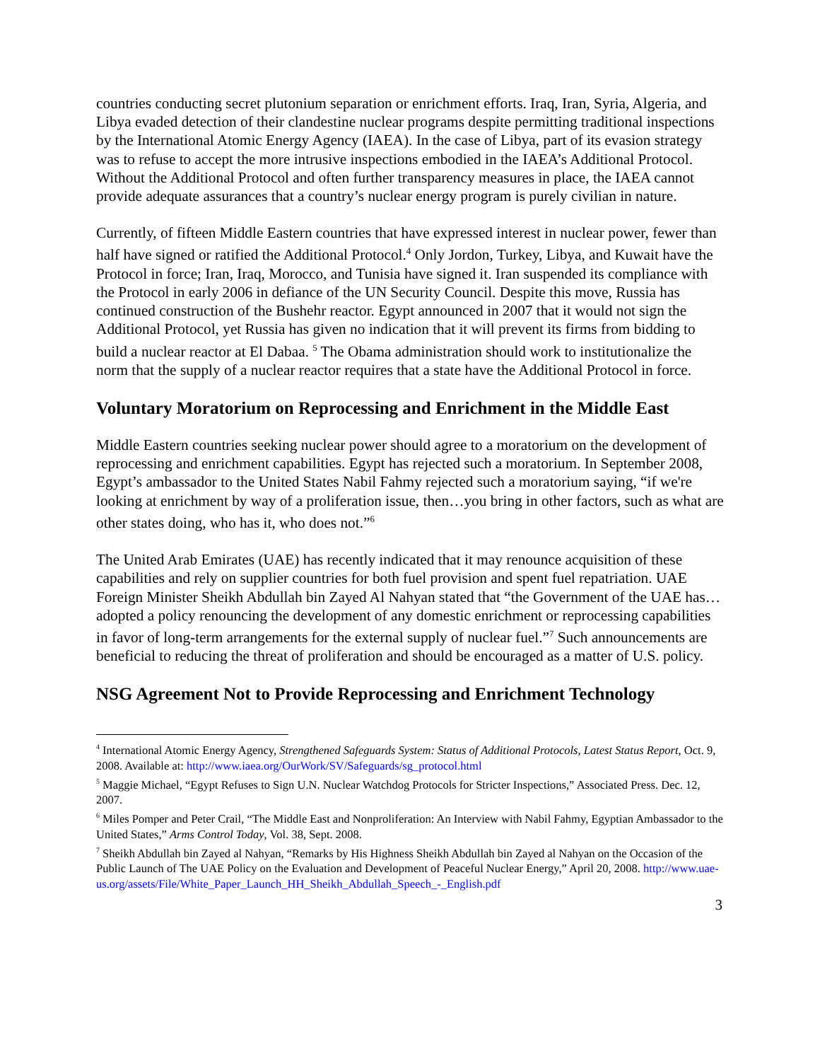countries conducting secret plutonium separation or enrichment efforts. Iraq, Iran, Syria, Algeria, and Libya evaded detection of their clandestine nuclear programs despite permitting traditional inspections by the International Atomic Energy Agency (IAEA). In the case of Libya, part of its evasion strategy was to refuse to accept the more intrusive inspections embodied in the IAEA’s Additional Protocol. Without the Additional Protocol and often further transparency measures in place, the IAEA cannot provide adequate assurances that a country’s nuclear energy program is purely civilian in nature.
Currently, of fifteen Middle Eastern countries that have expressed interest in nuclear power, fewer than half have signed or ratified the Additional Protocol.<sup>4</sup> Only Jordon, Turkey, Libya, and Kuwait have the Protocol in force; Iran, Iraq, Morocco, and Tunisia have signed it. Iran suspended its compliance with the Protocol in early 2006 in defiance of the UN Security Council. Despite this move, Russia has continued construction of the Bushehr reactor. Egypt announced in 2007 that it would not sign the Additional Protocol, yet Russia has given no indication that it will prevent its firms from bidding to build a nuclear reactor at El Dabaa. <sup>5</sup> The Obama administration should work to institutionalize the norm that the supply of a nuclear reactor requires that a state have the Additional Protocol in force.
Voluntary Moratorium on Reprocessing and Enrichment in the Middle East
Middle Eastern countries seeking nuclear power should agree to a moratorium on the development of reprocessing and enrichment capabilities. Egypt has rejected such a moratorium. In September 2008, Egypt’s ambassador to the United States Nabil Fahmy rejected such a moratorium saying, “if we're looking at enrichment by way of a proliferation issue, then…you bring in other factors, such as what are other states doing, who has it, who does not.”<sup>6</sup>
The United Arab Emirates (UAE) has recently indicated that it may renounce acquisition of these capabilities and rely on supplier countries for both fuel provision and spent fuel repatriation. UAE Foreign Minister Sheikh Abdullah bin Zayed Al Nahyan stated that “the Government of the UAE has… adopted a policy renouncing the development of any domestic enrichment or reprocessing capabilities in favor of long-term arrangements for the external supply of nuclear fuel.”<sup>7</sup> Such announcements are beneficial to reducing the threat of proliferation and should be encouraged as a matter of U.S. policy.
NSG Agreement Not to Provide Reprocessing and Enrichment Technology
<sup>4</sup> International Atomic Energy Agency, Strengthened Safeguards System: Status of Additional Protocols, Latest Status Report, Oct. 9, 2008. Available at: http://www.iaea.org/OurWork/SV/Safeguards/sg_protocol.html
<sup>5</sup> Maggie Michael, “Egypt Refuses to Sign U.N. Nuclear Watchdog Protocols for Stricter Inspections,” Associated Press. Dec. 12, 2007.
<sup>6</sup> Miles Pomper and Peter Crail, “The Middle East and Nonproliferation: An Interview with Nabil Fahmy, Egyptian Ambassador to the United States,” Arms Control Today, Vol. 38, Sept. 2008.
<sup>7</sup> Sheikh Abdullah bin Zayed al Nahyan, “Remarks by His Highness Sheikh Abdullah bin Zayed al Nahyan on the Occasion of the Public Launch of The UAE Policy on the Evaluation and Development of Peaceful Nuclear Energy,” April 20, 2008. http://www.uae-us.org/assets/File/White_Paper_Launch_HH_Sheikh_Abdullah_Speech_-_English.pdf
3